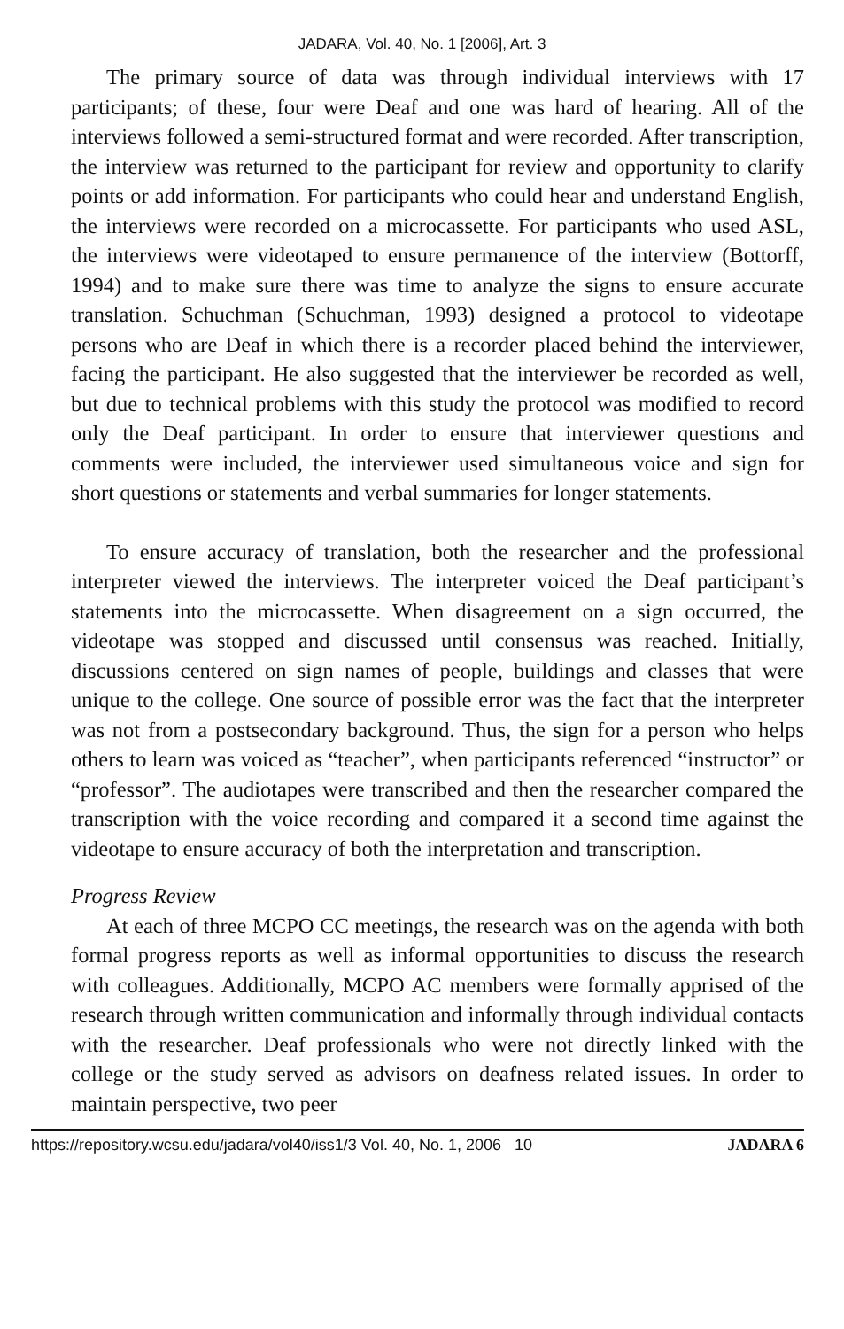JADARA, Vol. 40, No. 1 [2006], Art. 3
The primary source of data was through individual interviews with 17 participants; of these, four were Deaf and one was hard of hearing. All of the interviews followed a semi-structured format and were recorded. After transcription, the interview was returned to the participant for review and opportunity to clarify points or add information. For participants who could hear and understand English, the interviews were recorded on a microcassette. For participants who used ASL, the interviews were videotaped to ensure permanence of the interview (Bottorff, 1994) and to make sure there was time to analyze the signs to ensure accurate translation. Schuchman (Schuchman, 1993) designed a protocol to videotape persons who are Deaf in which there is a recorder placed behind the interviewer, facing the participant. He also suggested that the interviewer be recorded as well, but due to technical problems with this study the protocol was modified to record only the Deaf participant. In order to ensure that interviewer questions and comments were included, the interviewer used simultaneous voice and sign for short questions or statements and verbal summaries for longer statements.
To ensure accuracy of translation, both the researcher and the professional interpreter viewed the interviews. The interpreter voiced the Deaf participant’s statements into the microcassette. When disagreement on a sign occurred, the videotape was stopped and discussed until consensus was reached. Initially, discussions centered on sign names of people, buildings and classes that were unique to the college. One source of possible error was the fact that the interpreter was not from a postsecondary background. Thus, the sign for a person who helps others to learn was voiced as “teacher”, when participants referenced “instructor” or “professor”. The audiotapes were transcribed and then the researcher compared the transcription with the voice recording and compared it a second time against the videotape to ensure accuracy of both the interpretation and transcription.
Progress Review
At each of three MCPO CC meetings, the research was on the agenda with both formal progress reports as well as informal opportunities to discuss the research with colleagues. Additionally, MCPO AC members were formally apprised of the research through written communication and informally through individual contacts with the researcher. Deaf professionals who were not directly linked with the college or the study served as advisors on deafness related issues. In order to maintain perspective, two peer
https://repository.wcsu.edu/jadara/vol40/iss1/3 Vol. 40, No. 1, 2006 10 JADARA 6